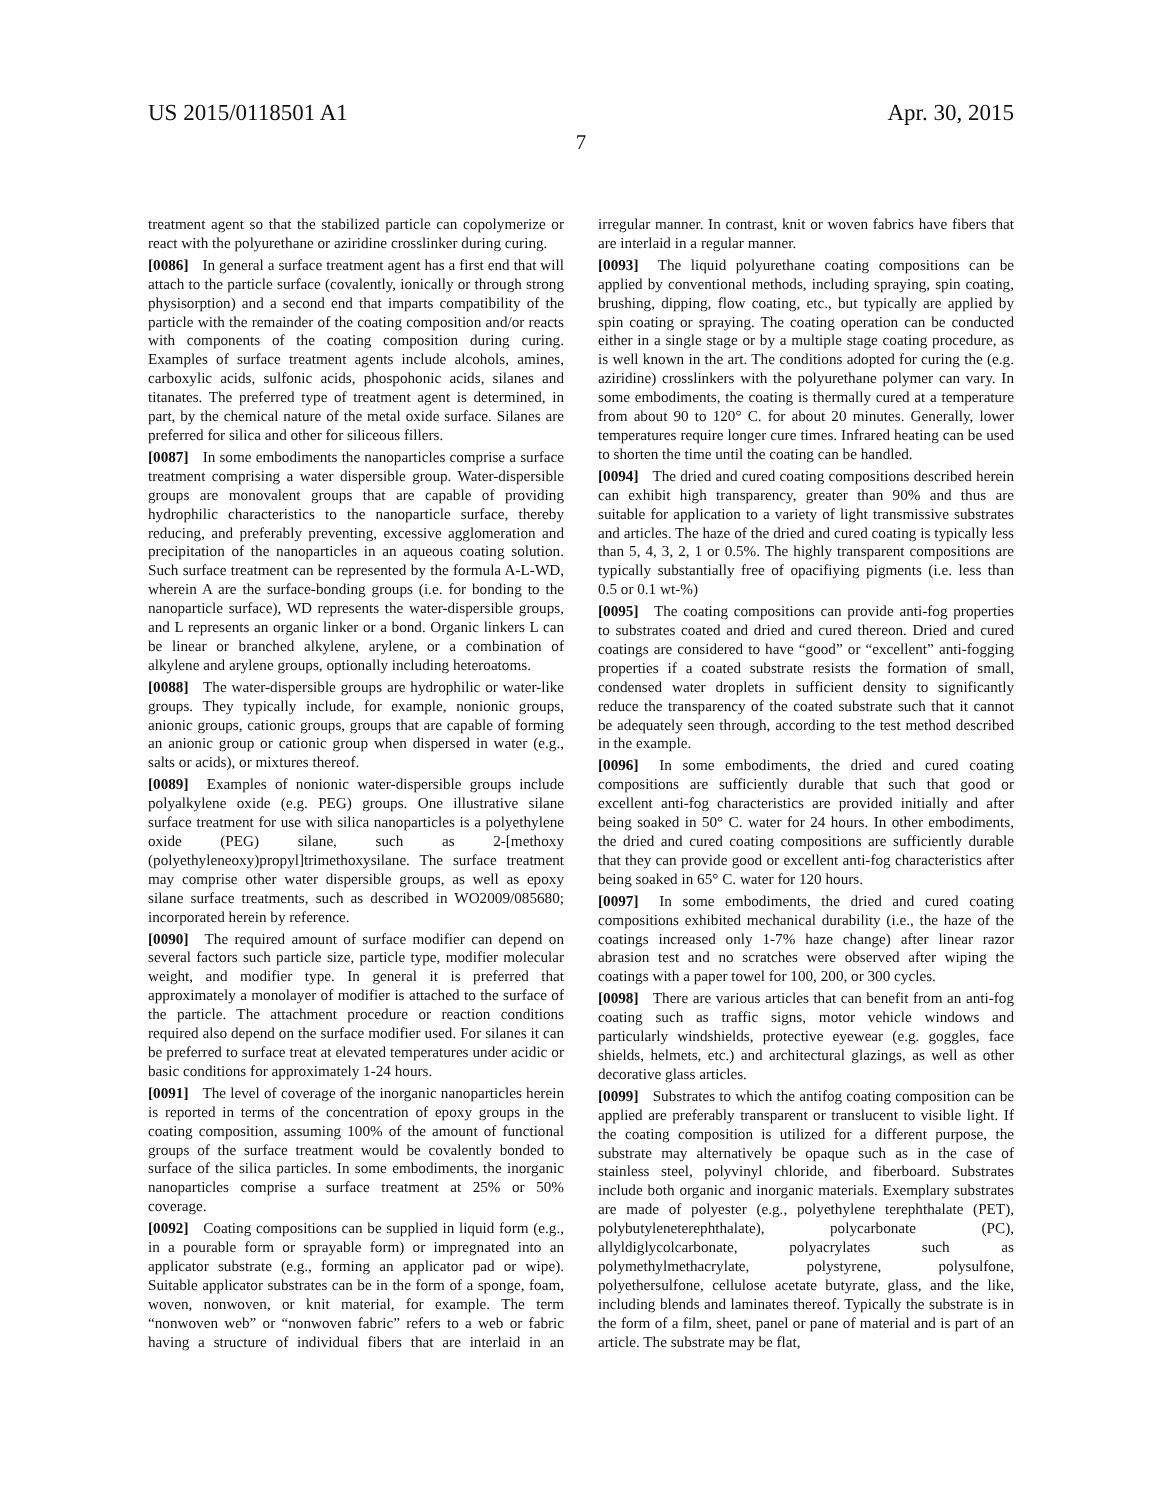US 2015/0118501 A1 Apr. 30, 2015
7
treatment agent so that the stabilized particle can copolymerize or react with the polyurethane or aziridine crosslinker during curing.
[0086] In general a surface treatment agent has a first end that will attach to the particle surface (covalently, ionically or through strong physisorption) and a second end that imparts compatibility of the particle with the remainder of the coating composition and/or reacts with components of the coating composition during curing. Examples of surface treatment agents include alcohols, amines, carboxylic acids, sulfonic acids, phospohonic acids, silanes and titanates. The preferred type of treatment agent is determined, in part, by the chemical nature of the metal oxide surface. Silanes are preferred for silica and other for siliceous fillers.
[0087] In some embodiments the nanoparticles comprise a surface treatment comprising a water dispersible group. Water-dispersible groups are monovalent groups that are capable of providing hydrophilic characteristics to the nanoparticle surface, thereby reducing, and preferably preventing, excessive agglomeration and precipitation of the nanoparticles in an aqueous coating solution. Such surface treatment can be represented by the formula A-L-WD, wherein A are the surface-bonding groups (i.e. for bonding to the nanoparticle surface), WD represents the water-dispersible groups, and L represents an organic linker or a bond. Organic linkers L can be linear or branched alkylene, arylene, or a combination of alkylene and arylene groups, optionally including heteroatoms.
[0088] The water-dispersible groups are hydrophilic or water-like groups. They typically include, for example, nonionic groups, anionic groups, cationic groups, groups that are capable of forming an anionic group or cationic group when dispersed in water (e.g., salts or acids), or mixtures thereof.
[0089] Examples of nonionic water-dispersible groups include polyalkylene oxide (e.g. PEG) groups. One illustrative silane surface treatment for use with silica nanoparticles is a polyethylene oxide (PEG) silane, such as 2-[methoxy (polyethyleneoxy)propyl]trimethoxysilane. The surface treatment may comprise other water dispersible groups, as well as epoxy silane surface treatments, such as described in WO2009/085680; incorporated herein by reference.
[0090] The required amount of surface modifier can depend on several factors such particle size, particle type, modifier molecular weight, and modifier type. In general it is preferred that approximately a monolayer of modifier is attached to the surface of the particle. The attachment procedure or reaction conditions required also depend on the surface modifier used. For silanes it can be preferred to surface treat at elevated temperatures under acidic or basic conditions for approximately 1-24 hours.
[0091] The level of coverage of the inorganic nanoparticles herein is reported in terms of the concentration of epoxy groups in the coating composition, assuming 100% of the amount of functional groups of the surface treatment would be covalently bonded to surface of the silica particles. In some embodiments, the inorganic nanoparticles comprise a surface treatment at 25% or 50% coverage.
[0092] Coating compositions can be supplied in liquid form (e.g., in a pourable form or sprayable form) or impregnated into an applicator substrate (e.g., forming an applicator pad or wipe). Suitable applicator substrates can be in the form of a sponge, foam, woven, nonwoven, or knit material, for example. The term “nonwoven web” or “nonwoven fabric” refers to a web or fabric having a structure of individual fibers that are interlaid in an irregular manner. In contrast, knit or woven fabrics have fibers that are interlaid in a regular manner.
[0093] The liquid polyurethane coating compositions can be applied by conventional methods, including spraying, spin coating, brushing, dipping, flow coating, etc., but typically are applied by spin coating or spraying. The coating operation can be conducted either in a single stage or by a multiple stage coating procedure, as is well known in the art. The conditions adopted for curing the (e.g. aziridine) crosslinkers with the polyurethane polymer can vary. In some embodiments, the coating is thermally cured at a temperature from about 90 to 120° C. for about 20 minutes. Generally, lower temperatures require longer cure times. Infrared heating can be used to shorten the time until the coating can be handled.
[0094] The dried and cured coating compositions described herein can exhibit high transparency, greater than 90% and thus are suitable for application to a variety of light transmissive substrates and articles. The haze of the dried and cured coating is typically less than 5, 4, 3, 2, 1 or 0.5%. The highly transparent compositions are typically substantially free of opacifiying pigments (i.e. less than 0.5 or 0.1 wt-%)
[0095] The coating compositions can provide anti-fog properties to substrates coated and dried and cured thereon. Dried and cured coatings are considered to have “good” or “excellent” anti-fogging properties if a coated substrate resists the formation of small, condensed water droplets in sufficient density to significantly reduce the transparency of the coated substrate such that it cannot be adequately seen through, according to the test method described in the example.
[0096] In some embodiments, the dried and cured coating compositions are sufficiently durable that such that good or excellent anti-fog characteristics are provided initially and after being soaked in 50° C. water for 24 hours. In other embodiments, the dried and cured coating compositions are sufficiently durable that they can provide good or excellent anti-fog characteristics after being soaked in 65° C. water for 120 hours.
[0097] In some embodiments, the dried and cured coating compositions exhibited mechanical durability (i.e., the haze of the coatings increased only 1-7% haze change) after linear razor abrasion test and no scratches were observed after wiping the coatings with a paper towel for 100, 200, or 300 cycles.
[0098] There are various articles that can benefit from an anti-fog coating such as traffic signs, motor vehicle windows and particularly windshields, protective eyewear (e.g. goggles, face shields, helmets, etc.) and architectural glazings, as well as other decorative glass articles.
[0099] Substrates to which the antifog coating composition can be applied are preferably transparent or translucent to visible light. If the coating composition is utilized for a different purpose, the substrate may alternatively be opaque such as in the case of stainless steel, polyvinyl chloride, and fiberboard. Substrates include both organic and inorganic materials. Exemplary substrates are made of polyester (e.g., polyethylene terephthalate (PET), polybutyleneterephthalate), polycarbonate (PC), allyldiglycolcarbonate, polyacrylates such as polymethylmethacrylate, polystyrene, polysulfone, polyethersulfone, cellulose acetate butyrate, glass, and the like, including blends and laminates thereof. Typically the substrate is in the form of a film, sheet, panel or pane of material and is part of an article. The substrate may be flat,